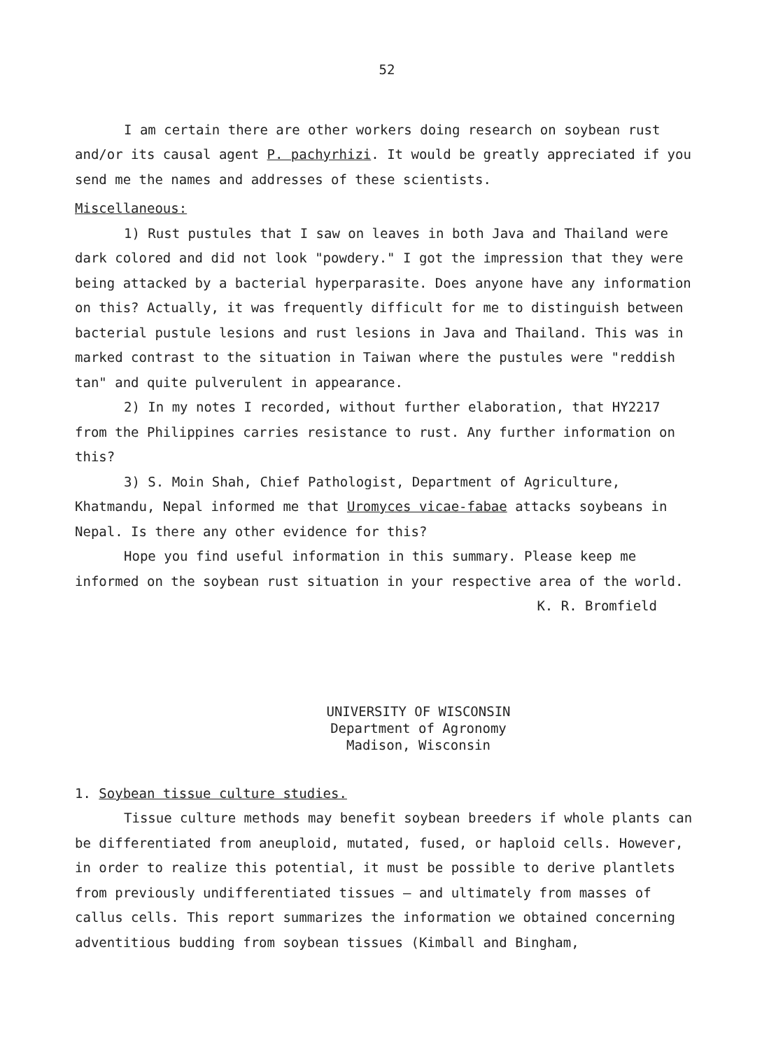52
I am certain there are other workers doing research on soybean rust and/or its causal agent P. pachyrhizi. It would be greatly appreciated if you send me the names and addresses of these scientists.
Miscellaneous:
1) Rust pustules that I saw on leaves in both Java and Thailand were dark colored and did not look "powdery." I got the impression that they were being attacked by a bacterial hyperparasite. Does anyone have any information on this? Actually, it was frequently difficult for me to distinguish between bacterial pustule lesions and rust lesions in Java and Thailand. This was in marked contrast to the situation in Taiwan where the pustules were "reddish tan" and quite pulverulent in appearance.
2) In my notes I recorded, without further elaboration, that HY2217 from the Philippines carries resistance to rust. Any further information on this?
3) S. Moin Shah, Chief Pathologist, Department of Agriculture, Khatmandu, Nepal informed me that Uromyces vicae-fabae attacks soybeans in Nepal. Is there any other evidence for this?
Hope you find useful information in this summary. Please keep me informed on the soybean rust situation in your respective area of the world.
K. R. Bromfield
UNIVERSITY OF WISCONSIN
Department of Agronomy
Madison, Wisconsin
1. Soybean tissue culture studies.
Tissue culture methods may benefit soybean breeders if whole plants can be differentiated from aneuploid, mutated, fused, or haploid cells. However, in order to realize this potential, it must be possible to derive plantlets from previously undifferentiated tissues — and ultimately from masses of callus cells. This report summarizes the information we obtained concerning adventitious budding from soybean tissues (Kimball and Bingham,